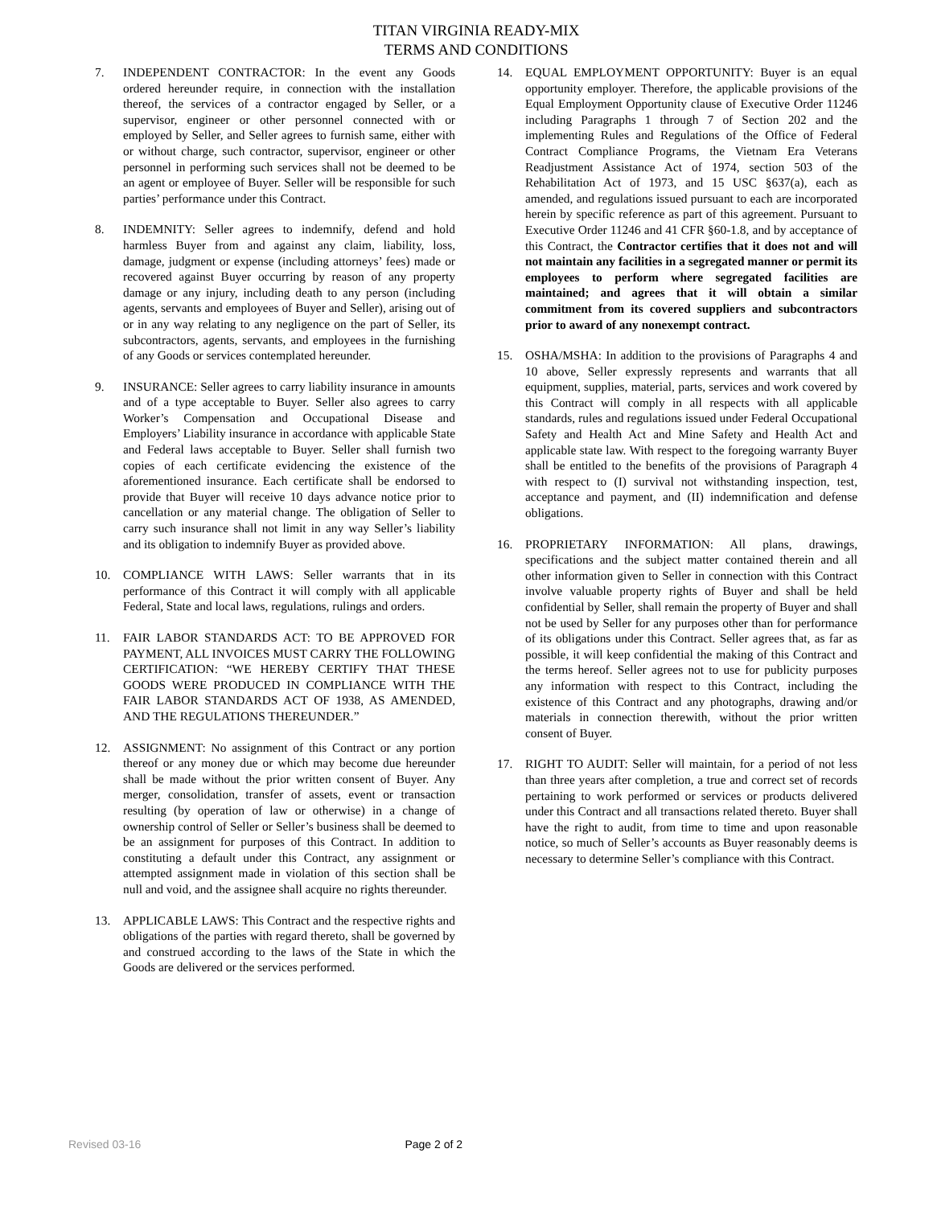TITAN VIRGINIA READY-MIX
TERMS AND CONDITIONS
7. INDEPENDENT CONTRACTOR: In the event any Goods ordered hereunder require, in connection with the installation thereof, the services of a contractor engaged by Seller, or a supervisor, engineer or other personnel connected with or employed by Seller, and Seller agrees to furnish same, either with or without charge, such contractor, supervisor, engineer or other personnel in performing such services shall not be deemed to be an agent or employee of Buyer. Seller will be responsible for such parties’ performance under this Contract.
8. INDEMNITY: Seller agrees to indemnify, defend and hold harmless Buyer from and against any claim, liability, loss, damage, judgment or expense (including attorneys’ fees) made or recovered against Buyer occurring by reason of any property damage or any injury, including death to any person (including agents, servants and employees of Buyer and Seller), arising out of or in any way relating to any negligence on the part of Seller, its subcontractors, agents, servants, and employees in the furnishing of any Goods or services contemplated hereunder.
9. INSURANCE: Seller agrees to carry liability insurance in amounts and of a type acceptable to Buyer. Seller also agrees to carry Worker’s Compensation and Occupational Disease and Employers’ Liability insurance in accordance with applicable State and Federal laws acceptable to Buyer. Seller shall furnish two copies of each certificate evidencing the existence of the aforementioned insurance. Each certificate shall be endorsed to provide that Buyer will receive 10 days advance notice prior to cancellation or any material change. The obligation of Seller to carry such insurance shall not limit in any way Seller’s liability and its obligation to indemnify Buyer as provided above.
10. COMPLIANCE WITH LAWS: Seller warrants that in its performance of this Contract it will comply with all applicable Federal, State and local laws, regulations, rulings and orders.
11. FAIR LABOR STANDARDS ACT: TO BE APPROVED FOR PAYMENT, ALL INVOICES MUST CARRY THE FOLLOWING CERTIFICATION: “WE HEREBY CERTIFY THAT THESE GOODS WERE PRODUCED IN COMPLIANCE WITH THE FAIR LABOR STANDARDS ACT OF 1938, AS AMENDED, AND THE REGULATIONS THEREUNDER.”
12. ASSIGNMENT: No assignment of this Contract or any portion thereof or any money due or which may become due hereunder shall be made without the prior written consent of Buyer. Any merger, consolidation, transfer of assets, event or transaction resulting (by operation of law or otherwise) in a change of ownership control of Seller or Seller’s business shall be deemed to be an assignment for purposes of this Contract. In addition to constituting a default under this Contract, any assignment or attempted assignment made in violation of this section shall be null and void, and the assignee shall acquire no rights thereunder.
13. APPLICABLE LAWS: This Contract and the respective rights and obligations of the parties with regard thereto, shall be governed by and construed according to the laws of the State in which the Goods are delivered or the services performed.
14. EQUAL EMPLOYMENT OPPORTUNITY: Buyer is an equal opportunity employer. Therefore, the applicable provisions of the Equal Employment Opportunity clause of Executive Order 11246 including Paragraphs 1 through 7 of Section 202 and the implementing Rules and Regulations of the Office of Federal Contract Compliance Programs, the Vietnam Era Veterans Readjustment Assistance Act of 1974, section 503 of the Rehabilitation Act of 1973, and 15 USC §637(a), each as amended, and regulations issued pursuant to each are incorporated herein by specific reference as part of this agreement. Pursuant to Executive Order 11246 and 41 CFR §60-1.8, and by acceptance of this Contract, the Contractor certifies that it does not and will not maintain any facilities in a segregated manner or permit its employees to perform where segregated facilities are maintained; and agrees that it will obtain a similar commitment from its covered suppliers and subcontractors prior to award of any nonexempt contract.
15. OSHA/MSHA: In addition to the provisions of Paragraphs 4 and 10 above, Seller expressly represents and warrants that all equipment, supplies, material, parts, services and work covered by this Contract will comply in all respects with all applicable standards, rules and regulations issued under Federal Occupational Safety and Health Act and Mine Safety and Health Act and applicable state law. With respect to the foregoing warranty Buyer shall be entitled to the benefits of the provisions of Paragraph 4 with respect to (I) survival not withstanding inspection, test, acceptance and payment, and (II) indemnification and defense obligations.
16. PROPRIETARY INFORMATION: All plans, drawings, specifications and the subject matter contained therein and all other information given to Seller in connection with this Contract involve valuable property rights of Buyer and shall be held confidential by Seller, shall remain the property of Buyer and shall not be used by Seller for any purposes other than for performance of its obligations under this Contract. Seller agrees that, as far as possible, it will keep confidential the making of this Contract and the terms hereof. Seller agrees not to use for publicity purposes any information with respect to this Contract, including the existence of this Contract and any photographs, drawing and/or materials in connection therewith, without the prior written consent of Buyer.
17. RIGHT TO AUDIT: Seller will maintain, for a period of not less than three years after completion, a true and correct set of records pertaining to work performed or services or products delivered under this Contract and all transactions related thereto. Buyer shall have the right to audit, from time to time and upon reasonable notice, so much of Seller’s accounts as Buyer reasonably deems is necessary to determine Seller’s compliance with this Contract.
Revised 03-16 Page 2 of 2